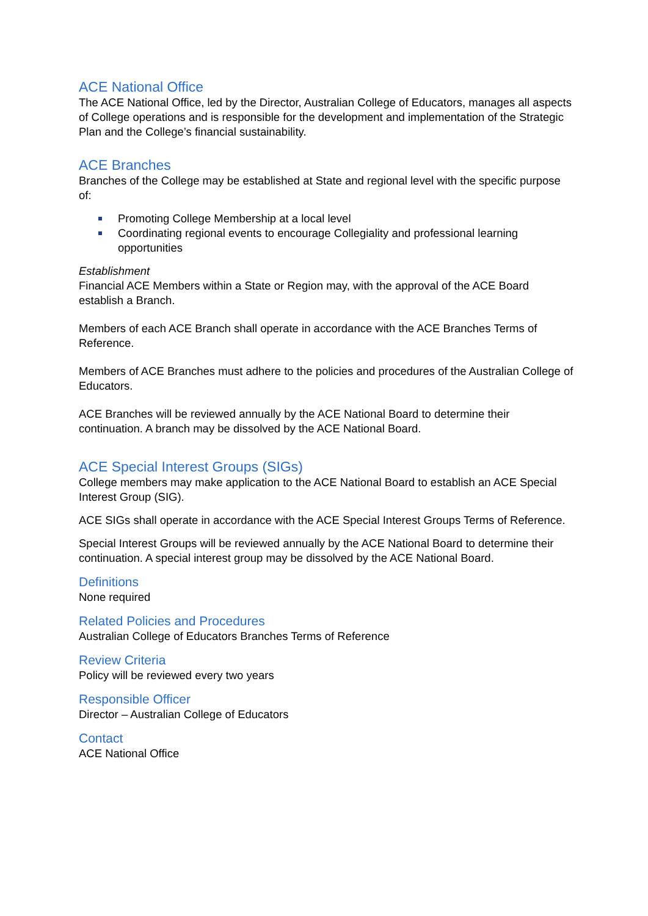ACE National Office
The ACE National Office, led by the Director, Australian College of Educators, manages all aspects of College operations and is responsible for the development and implementation of the Strategic Plan and the College’s financial sustainability.
ACE Branches
Branches of the College may be established at State and regional level with the specific purpose of:
Promoting College Membership at a local level
Coordinating regional events to encourage Collegiality and professional learning opportunities
Establishment
Financial ACE Members within a State or Region may, with the approval of the ACE Board establish a Branch.
Members of each ACE Branch shall operate in accordance with the ACE Branches Terms of Reference.
Members of ACE Branches must adhere to the policies and procedures of the Australian College of Educators.
ACE Branches will be reviewed annually by the ACE National Board to determine their continuation. A branch may be dissolved by the ACE National Board.
ACE Special Interest Groups (SIGs)
College members may make application to the ACE National Board to establish an ACE Special Interest Group (SIG).
ACE SIGs shall operate in accordance with the ACE Special Interest Groups Terms of Reference.
Special Interest Groups will be reviewed annually by the ACE National Board to determine their continuation. A special interest group may be dissolved by the ACE National Board.
Definitions
None required
Related Policies and Procedures
Australian College of Educators Branches Terms of Reference
Review Criteria
Policy will be reviewed every two years
Responsible Officer
Director – Australian College of Educators
Contact
ACE National Office